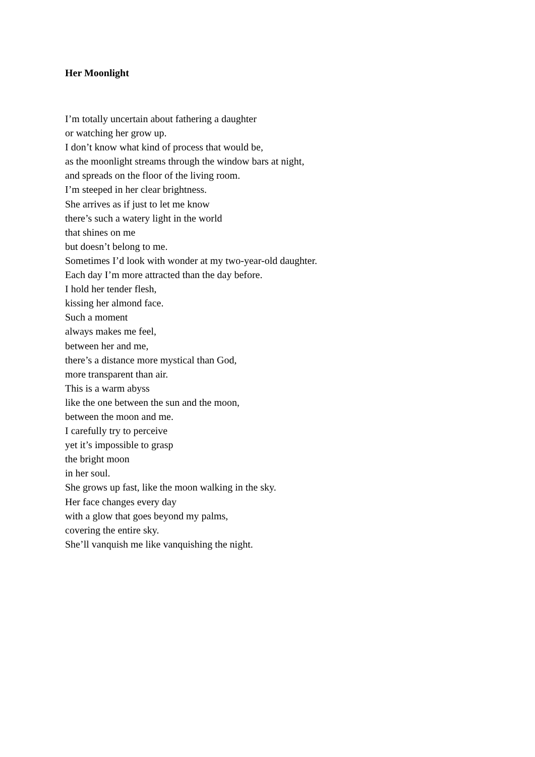Her Moonlight
I’m totally uncertain about fathering a daughter
or watching her grow up.
I don’t know what kind of process that would be,
as the moonlight streams through the window bars at night,
and spreads on the floor of the living room.
I’m steeped in her clear brightness.
She arrives as if just to let me know
there’s such a watery light in the world
that shines on me
but doesn’t belong to me.
Sometimes I’d look with wonder at my two-year-old daughter.
Each day I’m more attracted than the day before.
I hold her tender flesh,
kissing her almond face.
Such a moment
always makes me feel,
between her and me,
there’s a distance more mystical than God,
more transparent than air.
This is a warm abyss
like the one between the sun and the moon,
between the moon and me.
I carefully try to perceive
yet it’s impossible to grasp
the bright moon
in her soul.
She grows up fast, like the moon walking in the sky.
Her face changes every day
with a glow that goes beyond my palms,
covering the entire sky.
She’ll vanquish me like vanquishing the night.